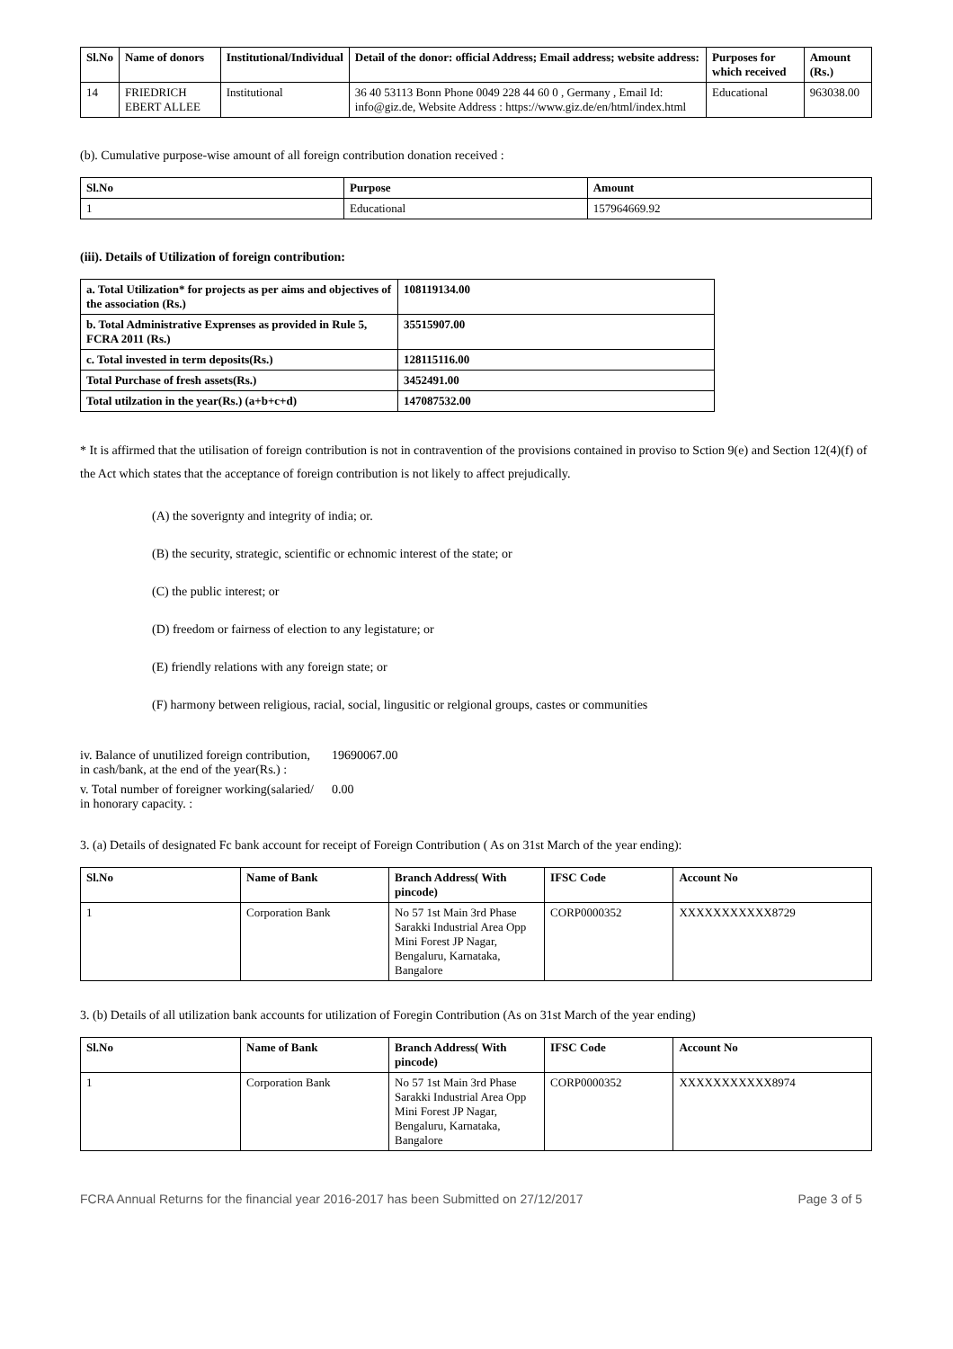| Sl.No | Name of donors | Institutional/Individual | Detail of the donor: official Address; Email address; website address: | Purposes for which received | Amount (Rs.) |
| --- | --- | --- | --- | --- | --- |
| 14 | FRIEDRICH EBERT ALLEE | Institutional | 36 40 53113 Bonn Phone 0049 228 44 60 0 , Germany , Email Id: info@giz.de, Website Address : https://www.giz.de/en/html/index.html | Educational | 963038.00 |
(b). Cumulative purpose-wise amount of all foreign contribution donation received :
| Sl.No | Purpose | Amount |
| --- | --- | --- |
| 1 | Educational | 157964669.92 |
(iii). Details of Utilization of foreign contribution:
| a. Total Utilization* for projects as per aims and objectives of the association (Rs.) | 108119134.00 |
| --- | --- |
| b. Total Administrative Exprenses as provided in Rule 5, FCRA 2011 (Rs.) | 35515907.00 |
| c. Total invested in term deposits(Rs.) | 128115116.00 |
| Total Purchase of fresh assets(Rs.) | 3452491.00 |
| Total utilzation in the year(Rs.) (a+b+c+d) | 147087532.00 |
* It is affirmed that the utilisation of foreign contribution is not in contravention of the provisions contained in proviso to Sction 9(e) and Section 12(4)(f) of the Act which states that the acceptance of foreign contribution is not likely to affect prejudically.
(A) the soverignty and integrity of india; or.
(B) the security, strategic, scientific or echnomic interest of the state; or
(C) the public interest; or
(D) freedom or fairness of election to any legistature; or
(E) friendly relations with any foreign state; or
(F) harmony between religious, racial, social, lingusitic or relgional groups, castes or communities
iv. Balance of unutilized foreign contribution, in cash/bank, at the end of the year(Rs.) :
19690067.00
v. Total number of foreigner working(salaried/ in honorary capacity. :
0.00
3. (a) Details of designated Fc bank account for receipt of Foreign Contribution ( As on 31st March of the year ending):
| Sl.No | Name of Bank | Branch Address( With pincode) | IFSC Code | Account No |
| --- | --- | --- | --- | --- |
| 1 | Corporation Bank | No 57 1st Main 3rd Phase Sarakki Industrial Area Opp Mini Forest JP Nagar, Bengaluru, Karnataka, Bangalore | CORP0000352 | XXXXXXXXXXX8729 |
3. (b) Details of all utilization bank accounts for utilization of Foregin Contribution (As on 31st March of the year ending)
| Sl.No | Name of Bank | Branch Address( With pincode) | IFSC Code | Account No |
| --- | --- | --- | --- | --- |
| 1 | Corporation Bank | No 57 1st Main 3rd Phase Sarakki Industrial Area Opp Mini Forest JP Nagar, Bengaluru, Karnataka, Bangalore | CORP0000352 | XXXXXXXXXXX8974 |
FCRA Annual Returns for the financial year 2016-2017 has been Submitted on 27/12/2017 Page 3 of 5